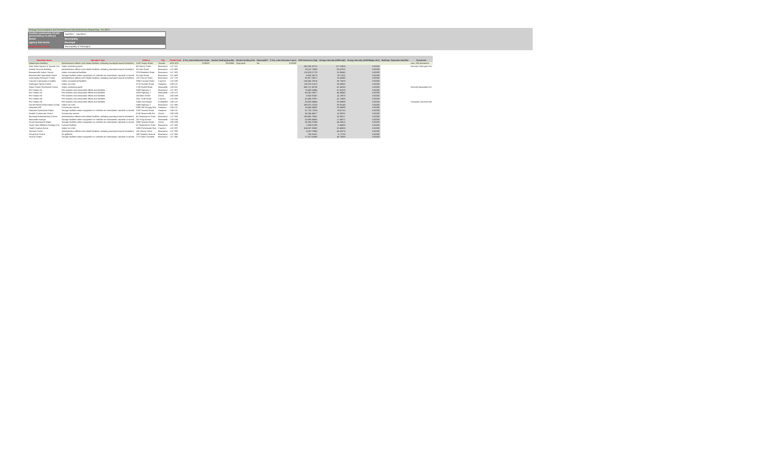| Energy Consumption and Greenhouse Gas Emissions Reporting - for 2017 | |
| Confirm consecutive 12-mth period (mth-yr to mth-yr) | Jan/2017 - Dec/2017 |
| Sector | Municipality |
| Agency Sub-sector | Municipal |
| Organization Name | Municipality of Clarington |
| Operation Name | Operation Type | Address | City | Postal Code | If Yes, enter Emission Factor | District Cooling Quantity | District Cooling Unit | Renewable? | If Yes, enter Emission Factor | GHG Emissions (Kg) | Energy Intensity (ekWh/sqft) | Energy Intensity (ekWh/Mega Litre) | Building / Operation Identifier | Comments |
| --- | --- | --- | --- | --- | --- | --- | --- | --- | --- | --- | --- | --- | --- | --- |
| Stephenson Building | Administrative offices and related facilities, including municipal council chambers | 2160 Yonge Street | Toronto | M7A 2G5 | 0.00000 | 29.50680 | Giga joule | No | 0.00000 | | | | | max. 255 characters |
| Alan Strike Aquatic & Squash Cen | Indoor swimming pools | 49 Liberty Street | Bowmanvi | L1C 2L8 | | | | | | 263,295.20722 | 117.13626 | 0.00000 | | formerly Clarington Fitn |
| Animal Services Building | Administrative offices and related facilities, including municipal council chambers | 33 Lake Road | Bowmanvi | L1C 4P8 | | | | | | 10,513.75585 | 59.47922 | 0.00000 | | |
| Bowmanville Indoor Soccer | Indoor recreational facilities | 2375 Baseline Road | Bowmanvi | L1C 3K3 | | | | | | 115,829.07729 | 28.06340 | 0.00000 | | |
| Bowmanville Operations Depot | Storage facilities where equipment or vehicles are maintained, repaired or stored | 33 Lake Road | Bowmanvi | L1C 4P8 | | | | | | 5,983.38178 | 29.72511 | 0.00000 | | |
| Community Resource Centre | Administrative offices and related facilities, including municipal council chambers | 132 Church Street | Bowmanvi | L1C 1T5 | | | | | | 36,397.26571 | 19.42493 | 0.00000 | | |
| Courtice Community Complex | Indoor recreational facilities | 2950 Courtice Road | Courtice | L1E 2H8 | | | | | | 154,656.78614 | 36.73329 | 0.00000 | | |
| Darlington Sports Centre | Indoor ice rinks | 2276 Taunton Road | Hampton | L0B 1J0 | | | | | | 119,370.67475 | 34.35682 | 0.00000 | | |
| Diane Hamre Recreation Centre | Indoor swimming pools | 1780 Rudell Road | Newcastle | L1B 1E2 | | | | | | 434,712.36796 | 61.84183 | 0.00000 | | formerly Newcastle & D |
| Fire Station #1 | Fire stations and associated offices and facilities | 2430 Highway 2 | Bowmanvi | L1C 3K7 | | | | | | 75,843.63985 | 47.62029 | 0.00000 | | |
| Fire Station #2 | Fire stations and associated offices and facilities | 3333 Highway 2 | Newcastle | L1B 1L9 | | | | | | 65,562.50977 | 44.38640 | 0.00000 | | |
| Fire Station #3 | Fire stations and associated offices and facilities | 243 Main Street | Orono | L0B 1M0 | | | | | | 5,653.91367 | 14.13975 | 0.00000 | | |
| Fire Station #4 | Fire stations and associated offices and facilities | 2611 Trulls Road | Courtice | L1E 2N3 | | | | | | 41,486.37097 | 41.21866 | 0.00000 | | |
| Fire Station #5 | Fire stations and associated offices and facilities | 2354 Concession | Enniskillen | L0B 1J0 | | | | | | 25,403.64664 | 28.56988 | 0.00000 | | 3 propane furnaces inst |
| Garnet Rickard Recreation Compl | Indoor ice rinks | 2440 Highway 2 | Bowmanvi | L1C 3K6 | | | | | | 338,631.13226 | 36.60148 | 0.00000 | | |
| Hampton Hall | Community centres | 5360 Old Scugog Roa | Hampton | L0B 1J0 | | | | | | 15,448.64082 | 33.04699 | 0.00000 | | |
| Hampton Operations Depot | Storage facilities where equipment or vehicles are maintained, repaired or stored | 2320 Taunton Road | Hampton | L0B 1J0 | | | | | | 51,733.73224 | 33.47110 | 0.00000 | | |
| Kendal Community Centre | Community centres | 6742 Newtonville Ro | Orono | L0B 1M0 | | | | | | 36,245.46677 | 15.09201 | 0.00000 | | |
| Municipal Administrative Centre | Administrative offices and related facilities, including municipal council chambers | 40 Temperance Stree | Bowmanvi | L1C 3A6 | | | | | | 239,495.78901 | 26.95217 | 0.00000 | | |
| Newcastle storage | Storage facilities where equipment or vehicles are maintained, repaired or stored | 247 King Avenue | Newcastle | L1B 1H4 | | | | | | 20,689.44582 | 17.46371 | 0.00000 | | |
| Orono Operations Depot | Storage facilities where equipment or vehicles are maintained, repaired or stored | 3585 Taunton Road | Orono | L0B 1M0 | | | | | | 38,165.67546 | 44.33510 | 0.00000 | | |
| Sarah Jane Williams Heritage Cer | Cultural facilities | 62 Temperance Stree | Bowmanvi | L1C 3A8 | | | | | | 1,384.01298 | 6.45658 | 0.00000 | | |
| South Courtice Arena | Indoor ice rinks | 1595 Prestonvale Roa | Courtice | L1E 2P2 | | | | | | 524,067.93582 | 63.48558 | 0.00000 | | |
| Tourism Centre | Administrative offices and related facilities, including municipal council chambers | 181 Liberty Street | Bowmanvi | L1C 2P6 | | | | | | 5,533.75959 | 45.62076 | 0.00000 | | |
| Visual Arts Centre | Art galleries | 143 Simpson Avenue | Bowmanvi | L1C 3K8 | | | | | | 790.81267 | 5.77235 | 0.00000 | | |
| Yard 42 Depot | Storage facilities where equipment or vehicles are maintained, repaired or stored | 178 Clarke Townline | Bowmanvi | L1C 3K6 | | | | | | 27,027.61450 | 34.73093 | 0.00000 | | |